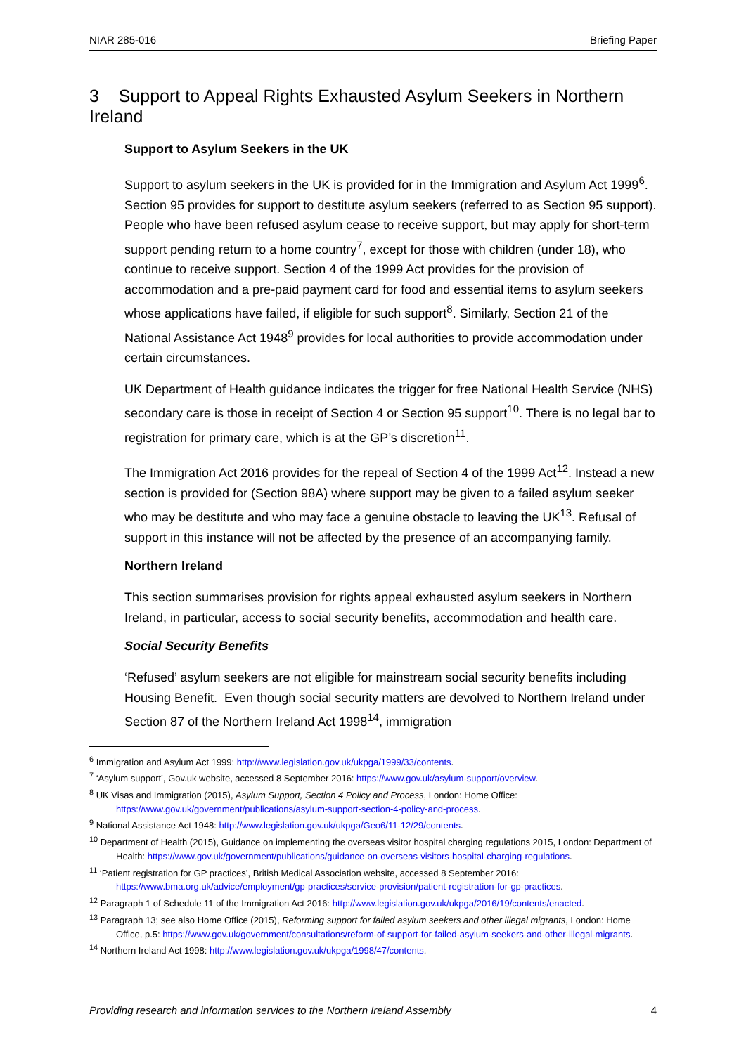NIAR 285-016 Briefing Paper
3 Support to Appeal Rights Exhausted Asylum Seekers in Northern Ireland
Support to Asylum Seekers in the UK
Support to asylum seekers in the UK is provided for in the Immigration and Asylum Act 1999<sup>6</sup>. Section 95 provides for support to destitute asylum seekers (referred to as Section 95 support). People who have been refused asylum cease to receive support, but may apply for short-term support pending return to a home country<sup>7</sup>, except for those with children (under 18), who continue to receive support. Section 4 of the 1999 Act provides for the provision of accommodation and a pre-paid payment card for food and essential items to asylum seekers whose applications have failed, if eligible for such support<sup>8</sup>. Similarly, Section 21 of the National Assistance Act 1948<sup>9</sup> provides for local authorities to provide accommodation under certain circumstances.
UK Department of Health guidance indicates the trigger for free National Health Service (NHS) secondary care is those in receipt of Section 4 or Section 95 support<sup>10</sup>. There is no legal bar to registration for primary care, which is at the GP’s discretion<sup>11</sup>.
The Immigration Act 2016 provides for the repeal of Section 4 of the 1999 Act<sup>12</sup>. Instead a new section is provided for (Section 98A) where support may be given to a failed asylum seeker who may be destitute and who may face a genuine obstacle to leaving the UK<sup>13</sup>. Refusal of support in this instance will not be affected by the presence of an accompanying family.
Northern Ireland
This section summarises provision for rights appeal exhausted asylum seekers in Northern Ireland, in particular, access to social security benefits, accommodation and health care.
Social Security Benefits
‘Refused’ asylum seekers are not eligible for mainstream social security benefits including Housing Benefit. Even though social security matters are devolved to Northern Ireland under Section 87 of the Northern Ireland Act 1998<sup>14</sup>, immigration
<sup>6</sup> Immigration and Asylum Act 1999: http://www.legislation.gov.uk/ukpga/1999/33/contents.
<sup>7</sup> ‘Asylum support’, Gov.uk website, accessed 8 September 2016: https://www.gov.uk/asylum-support/overview.
<sup>8</sup> UK Visas and Immigration (2015), Asylum Support, Section 4 Policy and Process, London: Home Office: https://www.gov.uk/government/publications/asylum-support-section-4-policy-and-process.
<sup>9</sup> National Assistance Act 1948: http://www.legislation.gov.uk/ukpga/Geo6/11-12/29/contents.
<sup>10</sup> Department of Health (2015), Guidance on implementing the overseas visitor hospital charging regulations 2015, London: Department of Health: https://www.gov.uk/government/publications/guidance-on-overseas-visitors-hospital-charging-regulations.
<sup>11</sup> ‘Patient registration for GP practices’, British Medical Association website, accessed 8 September 2016: https://www.bma.org.uk/advice/employment/gp-practices/service-provision/patient-registration-for-gp-practices.
<sup>12</sup> Paragraph 1 of Schedule 11 of the Immigration Act 2016: http://www.legislation.gov.uk/ukpga/2016/19/contents/enacted.
<sup>13</sup> Paragraph 13; see also Home Office (2015), Reforming support for failed asylum seekers and other illegal migrants, London: Home Office, p.5: https://www.gov.uk/government/consultations/reform-of-support-for-failed-asylum-seekers-and-other-illegal-migrants.
<sup>14</sup> Northern Ireland Act 1998: http://www.legislation.gov.uk/ukpga/1998/47/contents.
Providing research and information services to the Northern Ireland Assembly 4